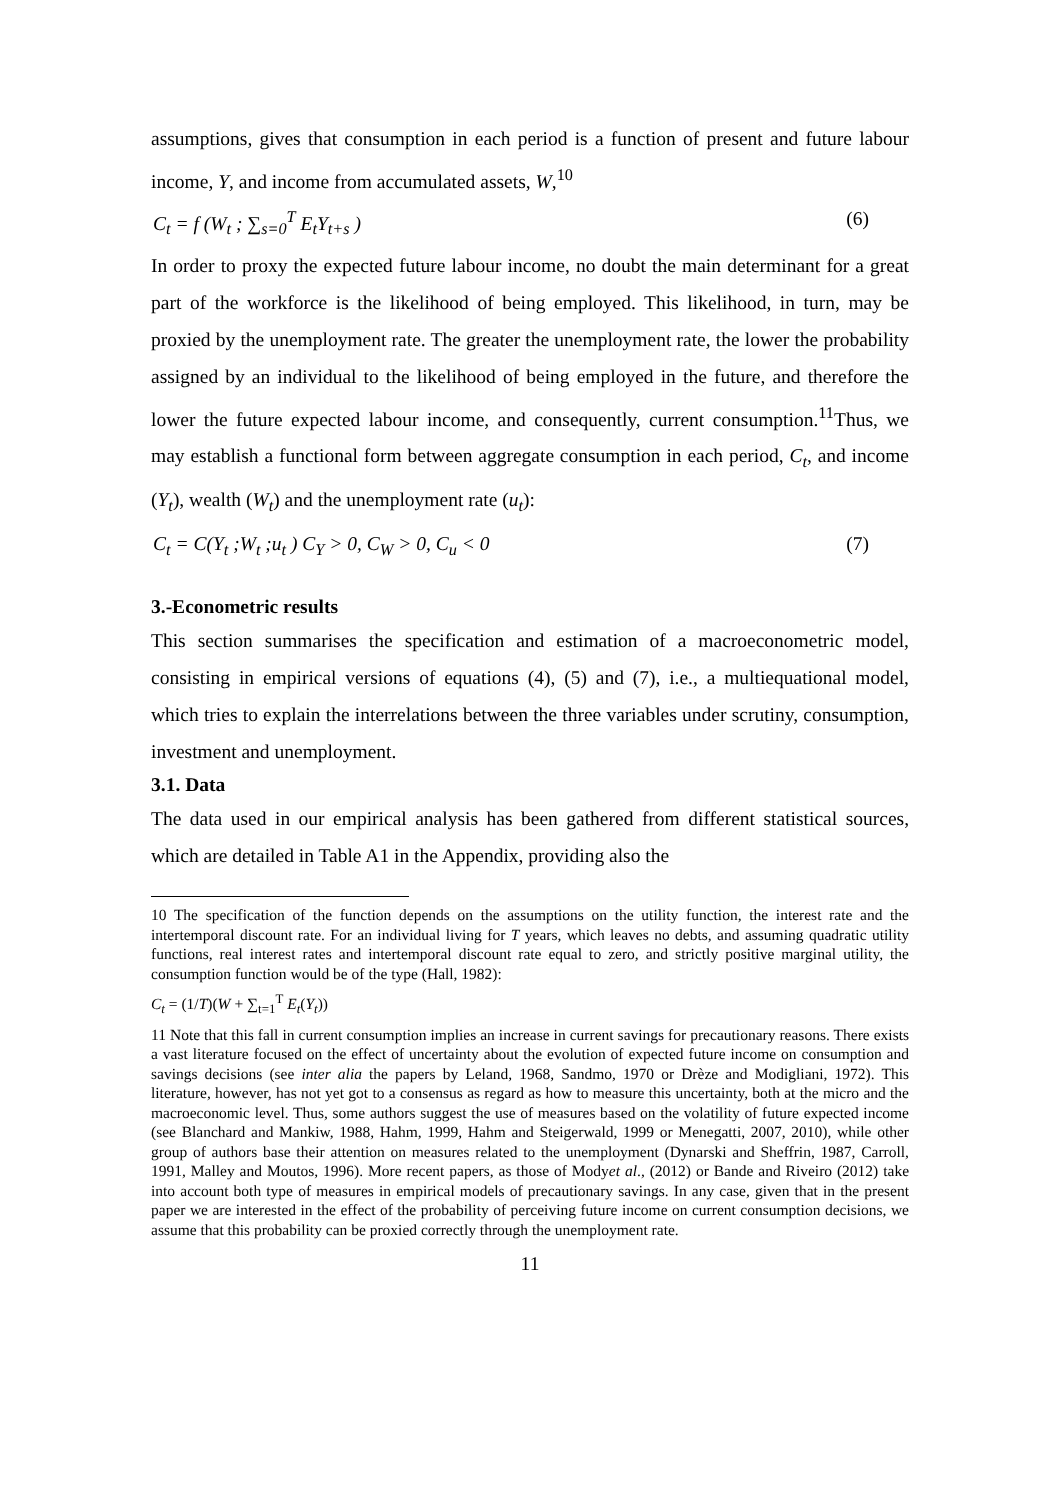assumptions, gives that consumption in each period is a function of present and future labour income, Y, and income from accumulated assets, W,<sup>10</sup>
C<sub>t</sub> = f (W<sub>t</sub> ; ∑<sub>s=0</sub><sup>T</sup> E<sub>t</sub>Y<sub>t+s</sub> ) (6)
In order to proxy the expected future labour income, no doubt the main determinant for a great part of the workforce is the likelihood of being employed. This likelihood, in turn, may be proxied by the unemployment rate. The greater the unemployment rate, the lower the probability assigned by an individual to the likelihood of being employed in the future, and therefore the lower the future expected labour income, and consequently, current consumption.<sup>11</sup>Thus, we may establish a functional form between aggregate consumption in each period, C<sub>t</sub>, and income (Y<sub>t</sub>), wealth (W<sub>t</sub>) and the unemployment rate (u<sub>t</sub>):
C<sub>t</sub> = C(Y<sub>t</sub> ;W<sub>t</sub> ;u<sub>t</sub> ) C<sub>Y</sub> > 0, C<sub>W</sub> > 0, C<sub>u</sub> < 0 (7)
3.-Econometric results
This section summarises the specification and estimation of a macroeconometric model, consisting in empirical versions of equations (4), (5) and (7), i.e., a multiequational model, which tries to explain the interrelations between the three variables under scrutiny, consumption, investment and unemployment.
3.1. Data
The data used in our empirical analysis has been gathered from different statistical sources, which are detailed in Table A1 in the Appendix, providing also the
10 The specification of the function depends on the assumptions on the utility function, the interest rate and the intertemporal discount rate. For an individual living for T years, which leaves no debts, and assuming quadratic utility functions, real interest rates and intertemporal discount rate equal to zero, and strictly positive marginal utility, the consumption function would be of the type (Hall, 1982):
C<sub>t</sub> = (1/T)(W + ∑<sub>t=1</sub><sup>T</sup> E<sub>t</sub>(Y<sub>t</sub>))
11 Note that this fall in current consumption implies an increase in current savings for precautionary reasons. There exists a vast literature focused on the effect of uncertainty about the evolution of expected future income on consumption and savings decisions (see inter alia the papers by Leland, 1968, Sandmo, 1970 or Drèze and Modigliani, 1972). This literature, however, has not yet got to a consensus as regard as how to measure this uncertainty, both at the micro and the macroeconomic level. Thus, some authors suggest the use of measures based on the volatility of future expected income (see Blanchard and Mankiw, 1988, Hahm, 1999, Hahm and Steigerwald, 1999 or Menegatti, 2007, 2010), while other group of authors base their attention on measures related to the unemployment (Dynarski and Sheffrin, 1987, Carroll, 1991, Malley and Moutos, 1996). More recent papers, as those of Modyet al., (2012) or Bande and Riveiro (2012) take into account both type of measures in empirical models of precautionary savings. In any case, given that in the present paper we are interested in the effect of the probability of perceiving future income on current consumption decisions, we assume that this probability can be proxied correctly through the unemployment rate.
11